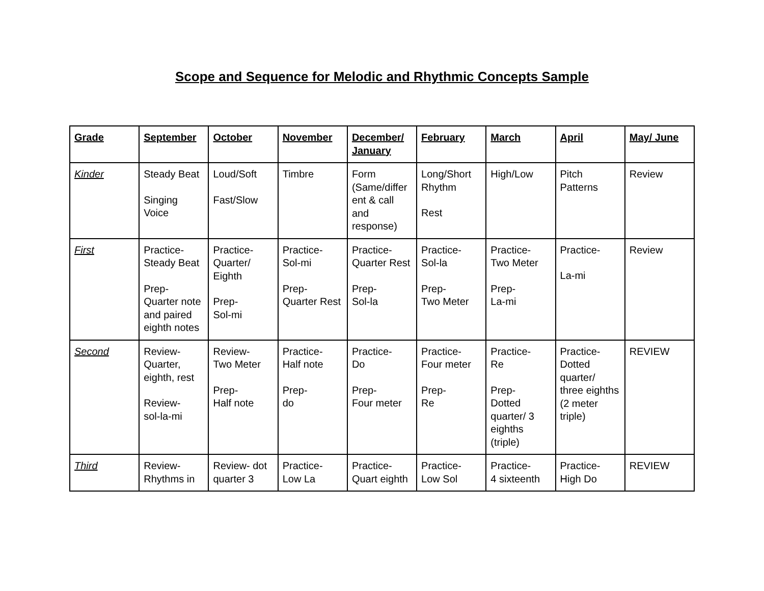Scope and Sequence for Melodic and Rhythmic Concepts Sample
| Grade | September | October | November | December/ January | February | March | April | May/ June |
| --- | --- | --- | --- | --- | --- | --- | --- | --- |
| Kinder | Steady Beat Singing Voice | Loud/Soft Fast/Slow | Timbre | Form (Same/differ ent & call and response) | Long/Short Rhythm Rest | High/Low | Pitch Patterns | Review |
| First | Practice- Steady Beat Prep- Quarter note and paired eighth notes | Practice- Quarter/ Eighth Prep- Sol-mi | Practice- Sol-mi Prep- Quarter Rest | Practice- Quarter Rest Prep- Sol-la | Practice- Sol-la Prep- Two Meter | Practice- Two Meter Prep- La-mi | Practice- La-mi | Review |
| Second | Review- Quarter, eighth, rest Review- sol-la-mi | Review- Two Meter Prep- Half note | Practice- Half note Prep- do | Practice- Do Prep- Four meter | Practice- Four meter Prep- Re | Practice- Re Prep- Dotted quarter/ 3 eighths (triple) | Practice- Dotted quarter/ three eighths (2 meter triple) | REVIEW |
| Third | Review- Rhythms in | Review- dot quarter 3 | Practice- Low La | Practice- Quart eighth | Practice- Low Sol | Practice- 4 sixteenth | Practice- High Do | REVIEW |